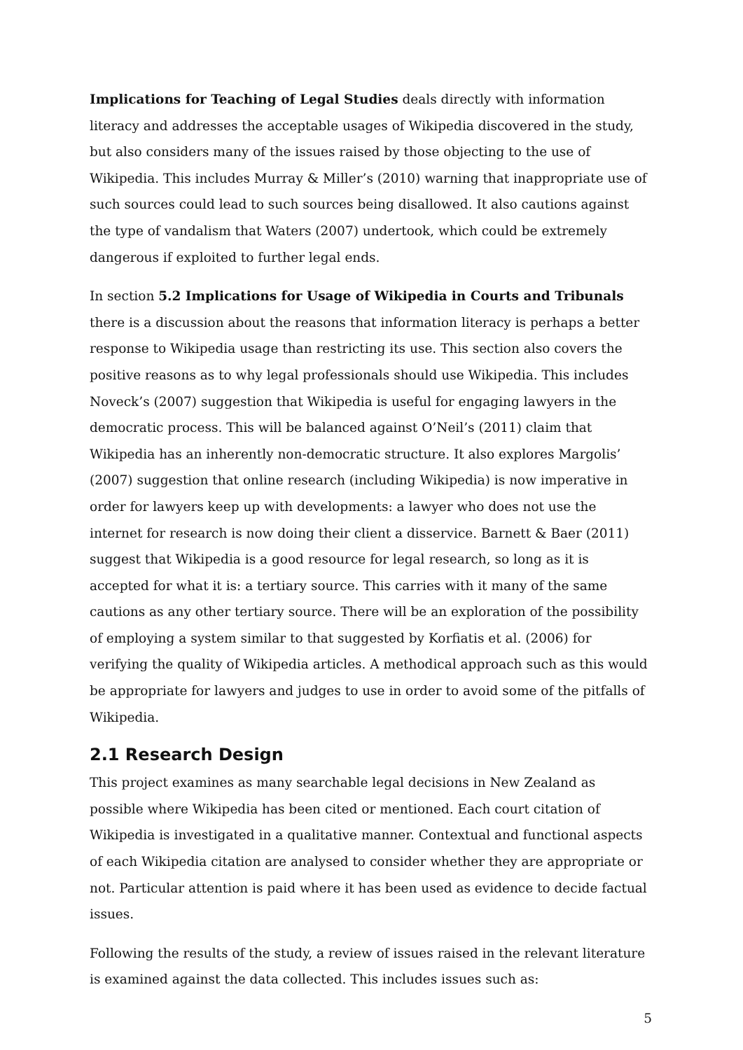Implications for Teaching of Legal Studies deals directly with information literacy and addresses the acceptable usages of Wikipedia discovered in the study, but also considers many of the issues raised by those objecting to the use of Wikipedia. This includes Murray & Miller’s (2010) warning that inappropriate use of such sources could lead to such sources being disallowed. It also cautions against the type of vandalism that Waters (2007) undertook, which could be extremely dangerous if exploited to further legal ends.
In section 5.2 Implications for Usage of Wikipedia in Courts and Tribunals there is a discussion about the reasons that information literacy is perhaps a better response to Wikipedia usage than restricting its use. This section also covers the positive reasons as to why legal professionals should use Wikipedia. This includes Noveck’s (2007) suggestion that Wikipedia is useful for engaging lawyers in the democratic process. This will be balanced against O’Neil’s (2011) claim that Wikipedia has an inherently non-democratic structure. It also explores Margolis’ (2007) suggestion that online research (including Wikipedia) is now imperative in order for lawyers keep up with developments: a lawyer who does not use the internet for research is now doing their client a disservice. Barnett & Baer (2011) suggest that Wikipedia is a good resource for legal research, so long as it is accepted for what it is: a tertiary source. This carries with it many of the same cautions as any other tertiary source. There will be an exploration of the possibility of employing a system similar to that suggested by Korfiatis et al. (2006) for verifying the quality of Wikipedia articles. A methodical approach such as this would be appropriate for lawyers and judges to use in order to avoid some of the pitfalls of Wikipedia.
2.1 Research Design
This project examines as many searchable legal decisions in New Zealand as possible where Wikipedia has been cited or mentioned. Each court citation of Wikipedia is investigated in a qualitative manner. Contextual and functional aspects of each Wikipedia citation are analysed to consider whether they are appropriate or not. Particular attention is paid where it has been used as evidence to decide factual issues.
Following the results of the study, a review of issues raised in the relevant literature is examined against the data collected. This includes issues such as:
5